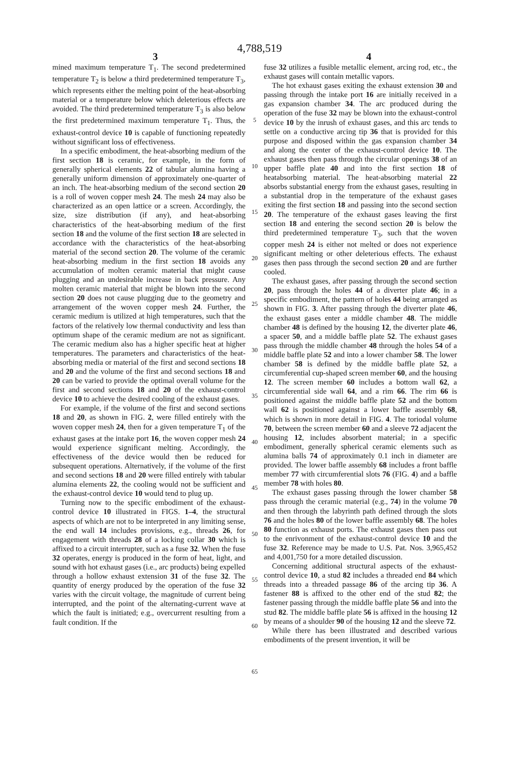4,788,519
3 4
mined maximum temperature T<sub>1</sub>. The second predetermined temperature T<sub>2</sub> is below a third predetermined temperature T<sub>3</sub>, which represents either the melting point of the heat-absorbing material or a temperature below which deleterious effects are avoided. The third predetermined temperature T<sub>3</sub> is also below the first predetermined maximum temperature T<sub>1</sub>. Thus, the exhaust-control device 10 is capable of functioning repeatedly without significant loss of effectiveness.
In a specific embodiment, the heat-absorbing medium of the first section 18 is ceramic, for example, in the form of generally spherical elements 22 of tabular alumina having a generally uniform dimension of approximately one-quarter of an inch. The heat-absorbing medium of the second section 20 is a roll of woven copper mesh 24. The mesh 24 may also be characterized as an open lattice or a screen. Accordingly, the size, size distribution (if any), and heat-absorbing characteristics of the heat-absorbing medium of the first section 18 and the volume of the first section 18 are selected in accordance with the characteristics of the heat-absorbing material of the second section 20. The volume of the ceramic heat-absorbing medium in the first section 18 avoids any accumulation of molten ceramic material that might cause plugging and an undesirable increase in back pressure. Any molten ceramic material that might be blown into the second section 20 does not cause plugging due to the geometry and arrangement of the woven copper mesh 24. Further, the ceramic medium is utilized at high temperatures, such that the factors of the relatively low thermal conductivity and less than optimum shape of the ceramic medium are not as significant. The ceramic medium also has a higher specific heat at higher temperatures. The parameters and characteristics of the heat-absorbing media or material of the first and second sections 18 and 20 and the volume of the first and second sections 18 and 20 can be varied to provide the optimal overall volume for the first and second sections 18 and 20 of the exhaust-control device 10 to achieve the desired cooling of the exhaust gases.
For example, if the volume of the first and second sections 18 and 20, as shown in FIG. 2, were filled entirely with the woven copper mesh 24, then for a given temperature T<sub>1</sub> of the exhaust gases at the intake port 16, the woven copper mesh 24 would experience significant melting. Accordingly, the effectiveness of the device would then be reduced for subsequent operations. Alternatively, if the volume of the first and second sections 18 and 20 were filled entirely with tabular alumina elements 22, the cooling would not be sufficient and the exhaust-control device 10 would tend to plug up.
Turning now to the specific embodiment of the exhaust-control device 10 illustrated in FIGS. 1–4, the structural aspects of which are not to be interpreted in any limiting sense, the end wall 14 includes provisions, e.g., threads 26, for engagement with threads 28 of a locking collar 30 which is affixed to a circuit interrupter, such as a fuse 32. When the fuse 32 operates, energy is produced in the form of heat, light, and sound with hot exhaust gases (i.e., arc products) being expelled through a hollow exhaust extension 31 of the fuse 32. The quantity of energy produced by the operation of the fuse 32 varies with the circuit voltage, the magnitude of current being interrupted, and the point of the alternating-current wave at which the fault is initiated; e.g., overcurrent resulting from a fault condition. If the
5
10
15
20
25
30
35
40
45
50
55
60
65
fuse 32 utilizes a fusible metallic element, arcing rod, etc., the exhaust gases will contain metallic vapors.
The hot exhaust gases exiting the exhaust extension 30 and passing through the intake port 16 are initially received in a gas expansion chamber 34. The arc produced during the operation of the fuse 32 may be blown into the exhaust-control device 10 by the inrush of exhaust gases, and this arc tends to settle on a conductive arcing tip 36 that is provided for this purpose and disposed within the gas expansion chamber 34 and along the center of the exhaust-control device 10. The exhaust gases then pass through the circular openings 38 of an upper baffle plate 40 and into the first section 18 of heatabsorbing material. The heat-absorbing material 22 absorbs substantial energy from the exhaust gases, resulting in a substantial drop in the temperature of the exhaust gases exiting the first section 18 and passing into the second section 20. The temperature of the exhaust gases leaving the first section 18 and entering the second section 20 is below the third predetermined temperature T<sub>3</sub>, such that the woven copper mesh 24 is either not melted or does not experience significant melting or other deleterious effects. The exhaust gases then pass through the second section 20 and are further cooled.
The exhaust gases, after passing through the second section 20, pass through the holes 44 of a diverter plate 46; in a specific embodiment, the pattern of holes 44 being arranged as shown in FIG. 3. After passing through the diverter plate 46, the exhaust gases enter a middle chamber 48. The middle chamber 48 is defined by the housing 12, the diverter plate 46, a spacer 50, and a middle baffle plate 52. The exhaust gases pass through the middle chamber 48 through the holes 54 of a middle baffle plate 52 and into a lower chamber 58. The lower chamber 58 is defined by the middle baffle plate 52, a circumferential cup-shaped screen member 60, and the housing 12. The screen member 60 includes a bottom wall 62, a circumferential side wall 64, and a rim 66. The rim 66 is positioned against the middle baffle plate 52 and the bottom wall 62 is positioned against a lower baffle assembly 68, which is shown in more detail in FIG. 4. The toriodal volume 70, between the screen member 60 and a sleeve 72 adjacent the housing 12, includes absorbent material; in a specific embodiment, generally spherical ceramic elements such as alumina balls 74 of approximately 0.1 inch in diameter are provided. The lower baffle assembly 68 includes a front baffle member 77 with circumferential slots 76 (FIG. 4) and a baffle member 78 with holes 80.
The exhaust gases passing through the lower chamber 58 pass through the ceramic material (e.g., 74) in the volume 70 and then through the labyrinth path defined through the slots 76 and the holes 80 of the lower baffle assembly 68. The holes 80 function as exhaust ports. The exhaust gases then pass out to the enrivonment of the exhaust-control device 10 and the fuse 32. Reference may be made to U.S. Pat. Nos. 3,965,452 and 4,001,750 for a more detailed discussion.
Concerning additional structural aspects of the exhaust-control device 10, a stud 82 includes a threaded end 84 which threads into a threaded passage 86 of the arcing tip 36. A fastener 88 is affixed to the other end of the stud 82; the fastener passing through the middle baffle plate 56 and into the stud 82. The middle baffle plate 56 is affixed in the housing 12 by means of a shoulder 90 of the housing 12 and the sleeve 72.
While there has been illustrated and described various embodiments of the present invention, it will be